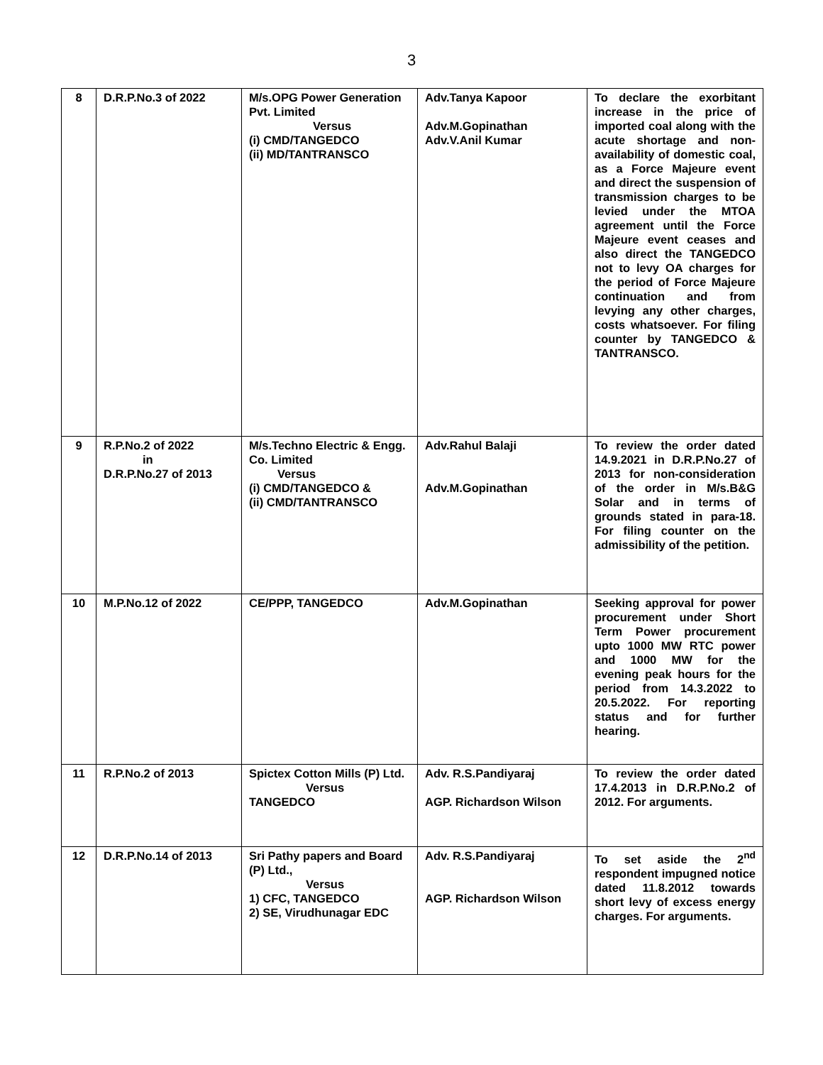3
| 8 | D.R.P.No.3 of 2022 | M/s.OPG Power Generation Pvt. Limited Versus (i) CMD/TANGEDCO (ii) MD/TANTRANSCO | Adv.Tanya Kapoor Adv.M.Gopinathan Adv.V.Anil Kumar | To declare the exorbitant increase in the price of imported coal along with the acute shortage and non-availability of domestic coal, as a Force Majeure event and direct the suspension of transmission charges to be levied under the MTOA agreement until the Force Majeure event ceases and also direct the TANGEDCO not to levy OA charges for the period of Force Majeure continuation and from levying any other charges, costs whatsoever. For filing counter by TANGEDCO & TANTRANSCO. |
| 9 | R.P.No.2 of 2022 in D.R.P.No.27 of 2013 | M/s.Techno Electric & Engg. Co. Limited Versus (i) CMD/TANGEDCO & (ii) CMD/TANTRANSCO | Adv.Rahul Balaji Adv.M.Gopinathan | To review the order dated 14.9.2021 in D.R.P.No.27 of 2013 for non-consideration of the order in M/s.B&G Solar and in terms of grounds stated in para-18. For filing counter on the admissibility of the petition. |
| 10 | M.P.No.12 of 2022 | CE/PPP, TANGEDCO | Adv.M.Gopinathan | Seeking approval for power procurement under Short Term Power procurement upto 1000 MW RTC power and 1000 MW for the evening peak hours for the period from 14.3.2022 to 20.5.2022. For reporting status and for further hearing. |
| 11 | R.P.No.2 of 2013 | Spictex Cotton Mills (P) Ltd. Versus TANGEDCO | Adv. R.S.Pandiyaraj AGP. Richardson Wilson | To review the order dated 17.4.2013 in D.R.P.No.2 of 2012. For arguments. |
| 12 | D.R.P.No.14 of 2013 | Sri Pathy papers and Board (P) Ltd., Versus 1) CFC, TANGEDCO 2) SE, Virudhunagar EDC | Adv. R.S.Pandiyaraj AGP. Richardson Wilson | To set aside the 2<sup>nd</sup> respondent impugned notice dated 11.8.2012 towards short levy of excess energy charges. For arguments. |